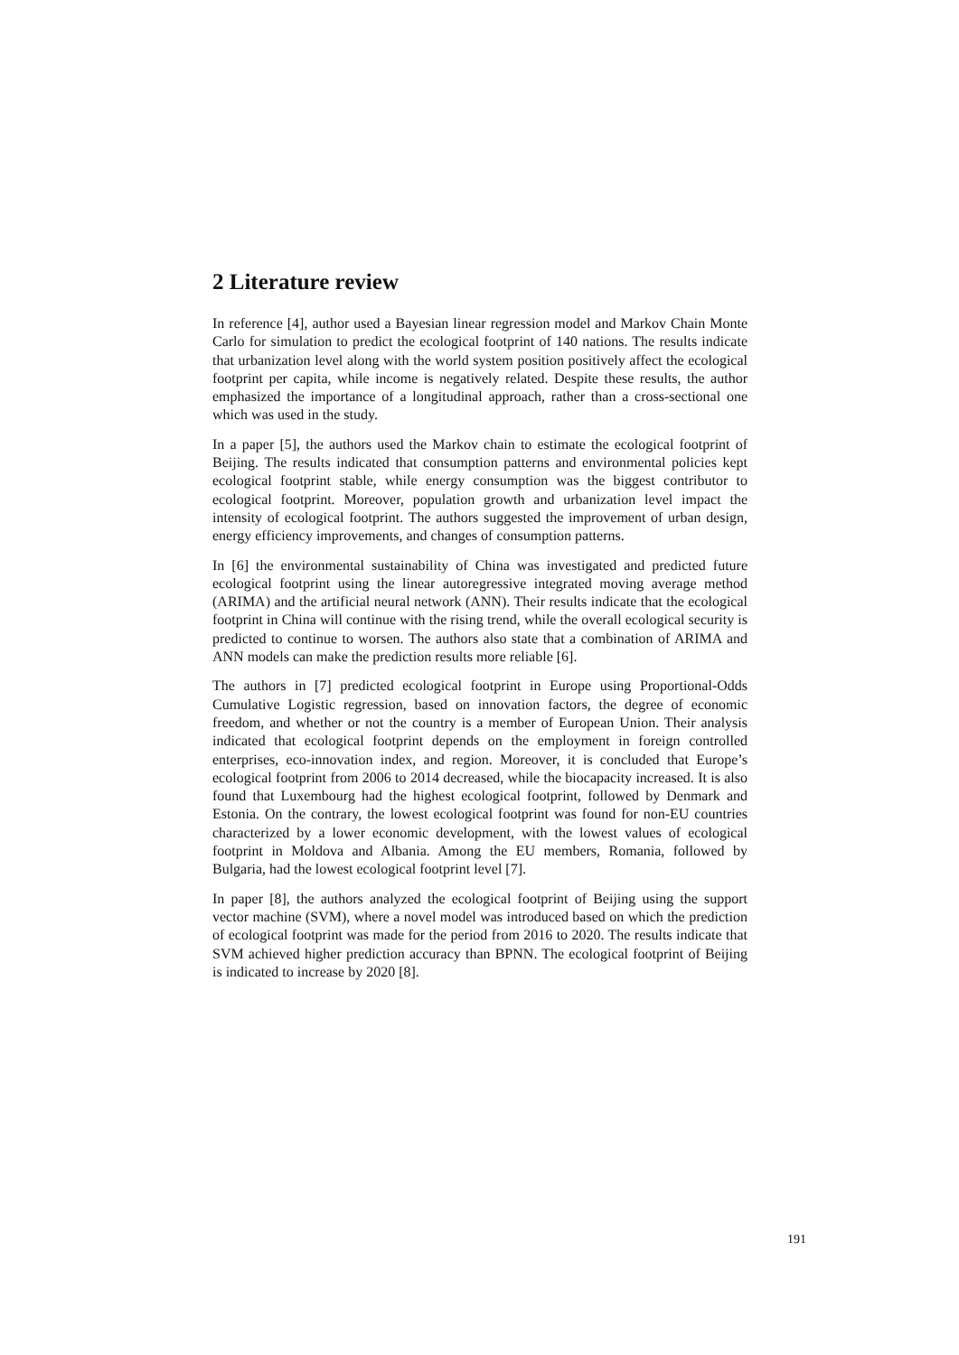2 Literature review
In reference [4], author used a Bayesian linear regression model and Markov Chain Monte Carlo for simulation to predict the ecological footprint of 140 nations. The results indicate that urbanization level along with the world system position positively affect the ecological footprint per capita, while income is negatively related. Despite these results, the author emphasized the importance of a longitudinal approach, rather than a cross-sectional one which was used in the study.
In a paper [5], the authors used the Markov chain to estimate the ecological footprint of Beijing. The results indicated that consumption patterns and environmental policies kept ecological footprint stable, while energy consumption was the biggest contributor to ecological footprint. Moreover, population growth and urbanization level impact the intensity of ecological footprint. The authors suggested the improvement of urban design, energy efficiency improvements, and changes of consumption patterns.
In [6] the environmental sustainability of China was investigated and predicted future ecological footprint using the linear autoregressive integrated moving average method (ARIMA) and the artificial neural network (ANN). Their results indicate that the ecological footprint in China will continue with the rising trend, while the overall ecological security is predicted to continue to worsen. The authors also state that a combination of ARIMA and ANN models can make the prediction results more reliable [6].
The authors in [7] predicted ecological footprint in Europe using Proportional-Odds Cumulative Logistic regression, based on innovation factors, the degree of economic freedom, and whether or not the country is a member of European Union. Their analysis indicated that ecological footprint depends on the employment in foreign controlled enterprises, eco-innovation index, and region. Moreover, it is concluded that Europe’s ecological footprint from 2006 to 2014 decreased, while the biocapacity increased. It is also found that Luxembourg had the highest ecological footprint, followed by Denmark and Estonia. On the contrary, the lowest ecological footprint was found for non-EU countries characterized by a lower economic development, with the lowest values of ecological footprint in Moldova and Albania. Among the EU members, Romania, followed by Bulgaria, had the lowest ecological footprint level [7].
In paper [8], the authors analyzed the ecological footprint of Beijing using the support vector machine (SVM), where a novel model was introduced based on which the prediction of ecological footprint was made for the period from 2016 to 2020. The results indicate that SVM achieved higher prediction accuracy than BPNN. The ecological footprint of Beijing is indicated to increase by 2020 [8].
191